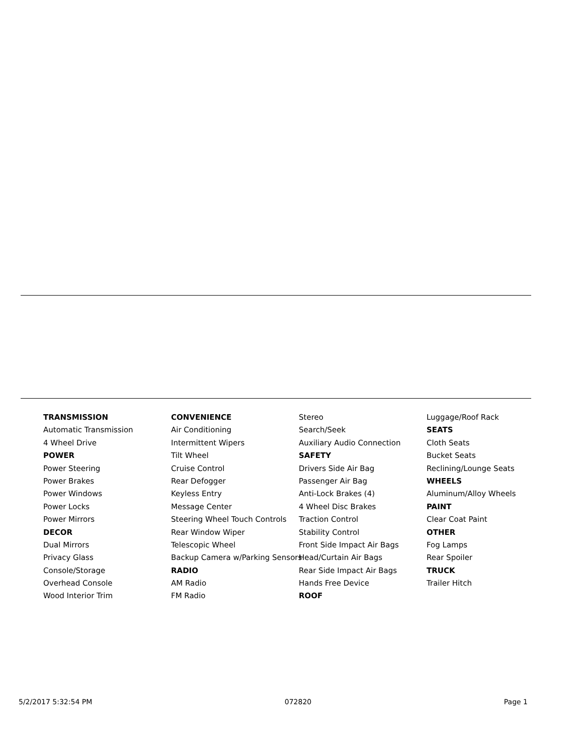TRANSMISSION
Automatic Transmission
4 Wheel Drive
POWER
Power Steering
Power Brakes
Power Windows
Power Locks
Power Mirrors
DECOR
Dual Mirrors
Privacy Glass
Console/Storage
Overhead Console
Wood Interior Trim
CONVENIENCE
Air Conditioning
Intermittent Wipers
Tilt Wheel
Cruise Control
Rear Defogger
Keyless Entry
Message Center
Steering Wheel Touch Controls
Rear Window Wiper
Telescopic Wheel
Backup Camera w/Parking Sensors
RADIO
AM Radio
FM Radio
Stereo
Search/Seek
Auxiliary Audio Connection
SAFETY
Drivers Side Air Bag
Passenger Air Bag
Anti-Lock Brakes (4)
4 Wheel Disc Brakes
Traction Control
Stability Control
Front Side Impact Air Bags
Head/Curtain Air Bags
Rear Side Impact Air Bags
Hands Free Device
ROOF
Luggage/Roof Rack
SEATS
Cloth Seats
Bucket Seats
Reclining/Lounge Seats
WHEELS
Aluminum/Alloy Wheels
PAINT
Clear Coat Paint
OTHER
Fog Lamps
Rear Spoiler
TRUCK
Trailer Hitch
5/2/2017 5:32:54 PM 072820 Page 1